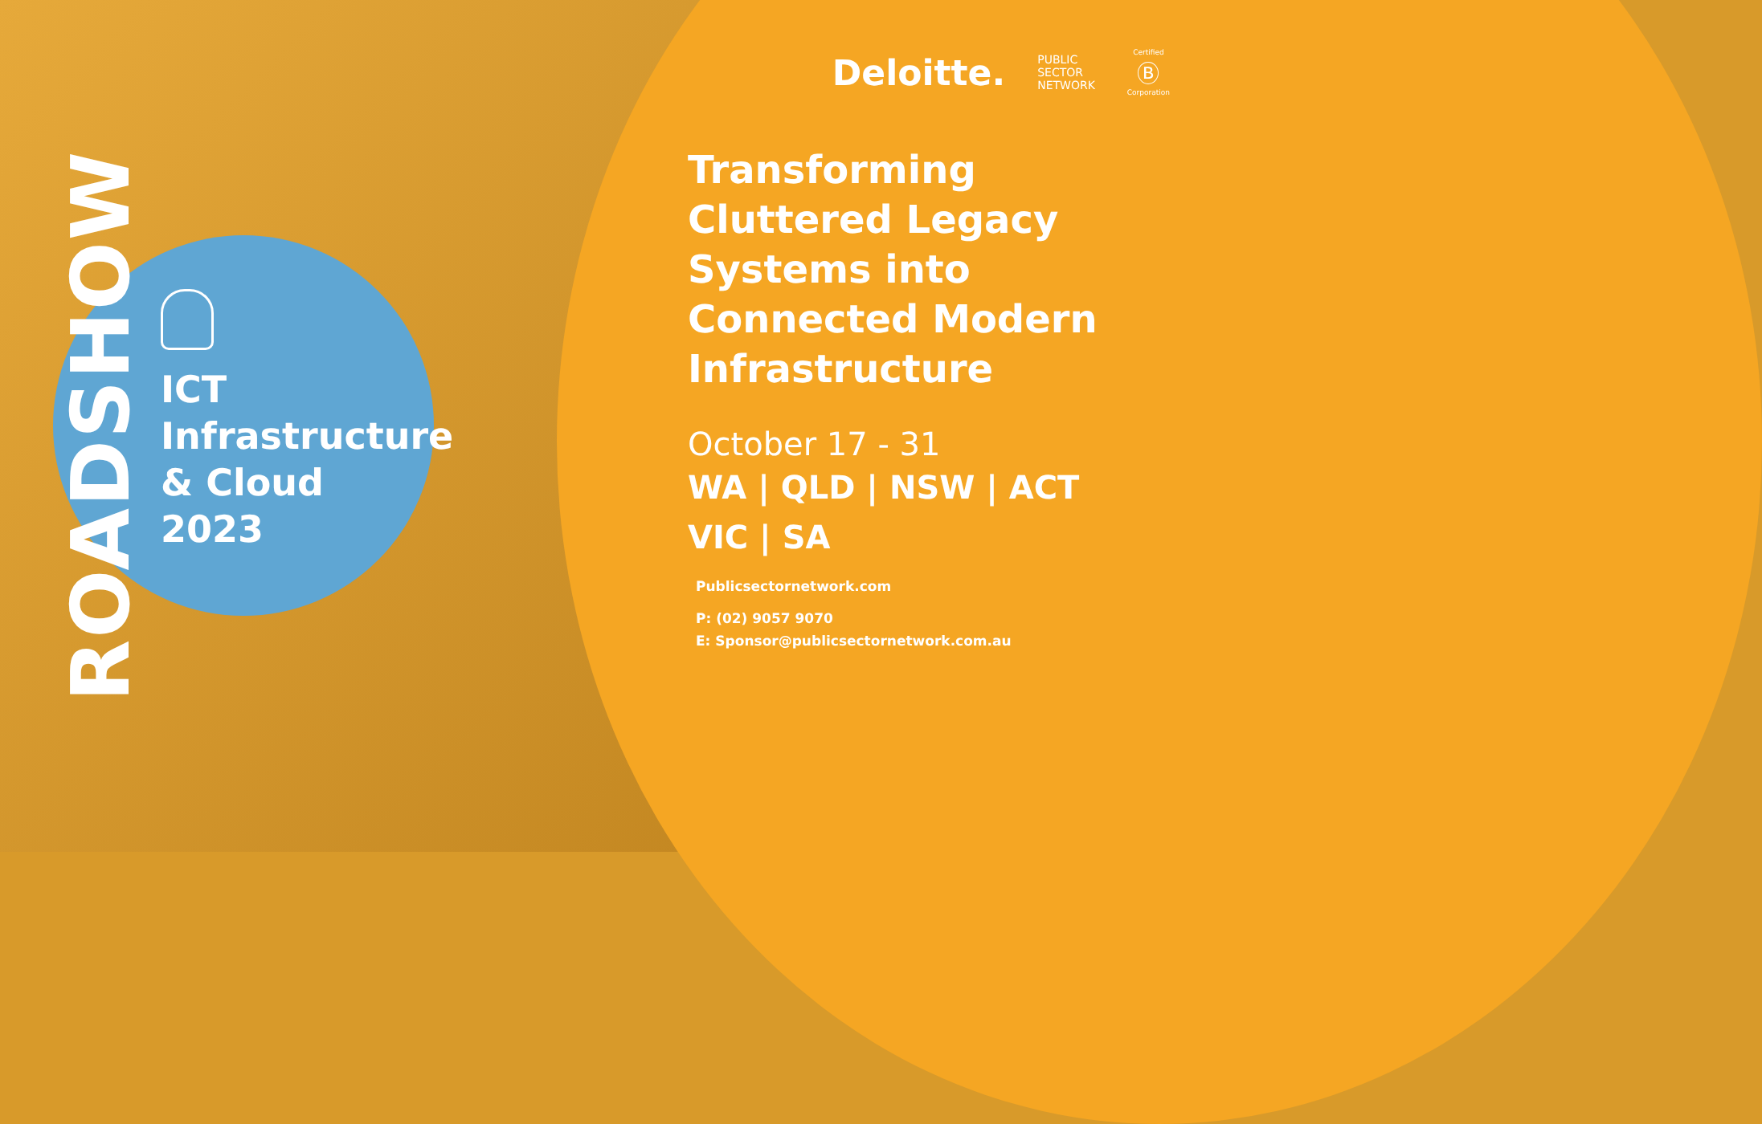ROADSHOW
ICT
Infrastructure
& Cloud
2023
Deloitte.
PUBLIC
SECTOR
NETWORK
Certified
Ⓑ
Corporation
Transforming Cluttered Legacy Systems into Connected Modern Infrastructure
October 17 - 31
WA | QLD | NSW | ACT
VIC | SA
Publicsectornetwork.com
P: (02) 9057 9070
E: Sponsor@publicsectornetwork.com.au